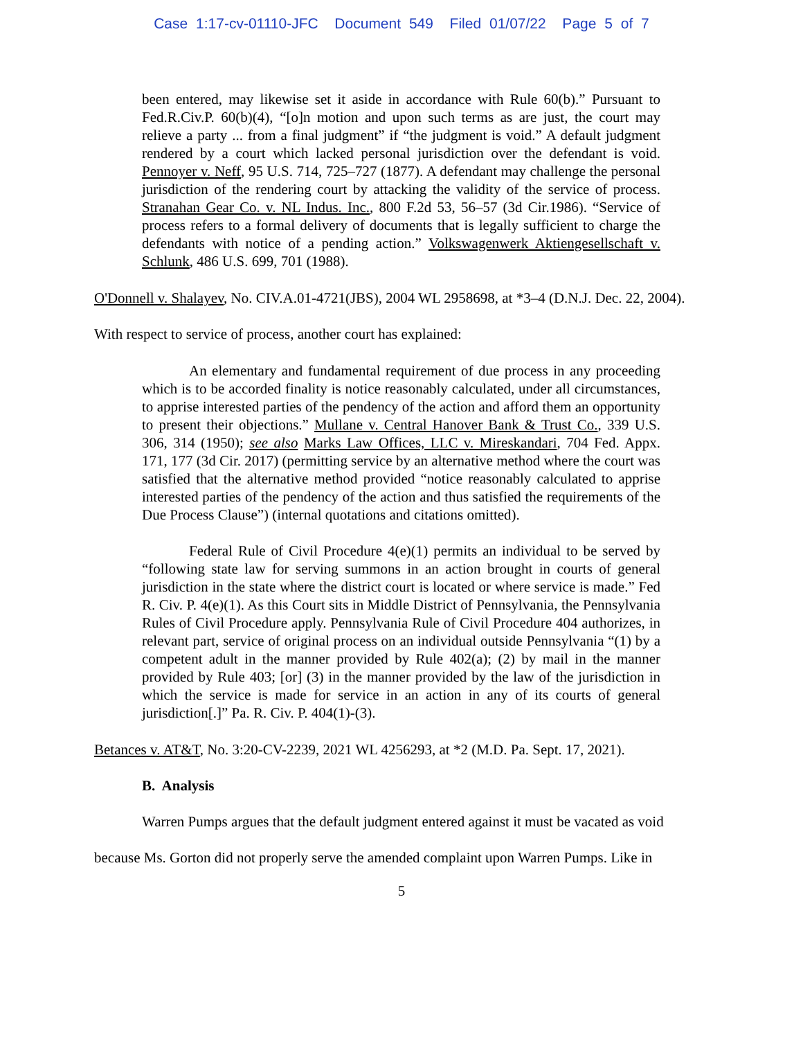Case 1:17-cv-01110-JFC Document 549 Filed 01/07/22 Page 5 of 7
been entered, may likewise set it aside in accordance with Rule 60(b).” Pursuant to Fed.R.Civ.P. 60(b)(4), “[o]n motion and upon such terms as are just, the court may relieve a party ... from a final judgment” if “the judgment is void.” A default judgment rendered by a court which lacked personal jurisdiction over the defendant is void. Pennoyer v. Neff, 95 U.S. 714, 725–727 (1877). A defendant may challenge the personal jurisdiction of the rendering court by attacking the validity of the service of process. Stranahan Gear Co. v. NL Indus. Inc., 800 F.2d 53, 56–57 (3d Cir.1986). “Service of process refers to a formal delivery of documents that is legally sufficient to charge the defendants with notice of a pending action.” Volkswagenwerk Aktiengesellschaft v. Schlunk, 486 U.S. 699, 701 (1988).
O'Donnell v. Shalayev, No. CIV.A.01-4721(JBS), 2004 WL 2958698, at *3–4 (D.N.J. Dec. 22, 2004). With respect to service of process, another court has explained:
An elementary and fundamental requirement of due process in any proceeding which is to be accorded finality is notice reasonably calculated, under all circumstances, to apprise interested parties of the pendency of the action and afford them an opportunity to present their objections.” Mullane v. Central Hanover Bank & Trust Co., 339 U.S. 306, 314 (1950); see also Marks Law Offices, LLC v. Mireskandari, 704 Fed. Appx. 171, 177 (3d Cir. 2017) (permitting service by an alternative method where the court was satisfied that the alternative method provided “notice reasonably calculated to apprise interested parties of the pendency of the action and thus satisfied the requirements of the Due Process Clause”) (internal quotations and citations omitted).
Federal Rule of Civil Procedure 4(e)(1) permits an individual to be served by “following state law for serving summons in an action brought in courts of general jurisdiction in the state where the district court is located or where service is made.” Fed R. Civ. P. 4(e)(1). As this Court sits in Middle District of Pennsylvania, the Pennsylvania Rules of Civil Procedure apply. Pennsylvania Rule of Civil Procedure 404 authorizes, in relevant part, service of original process on an individual outside Pennsylvania “(1) by a competent adult in the manner provided by Rule 402(a); (2) by mail in the manner provided by Rule 403; [or] (3) in the manner provided by the law of the jurisdiction in which the service is made for service in an action in any of its courts of general jurisdiction[.]” Pa. R. Civ. P. 404(1)-(3).
Betances v. AT&T, No. 3:20-CV-2239, 2021 WL 4256293, at *2 (M.D. Pa. Sept. 17, 2021).
B. Analysis
Warren Pumps argues that the default judgment entered against it must be vacated as void because Ms. Gorton did not properly serve the amended complaint upon Warren Pumps. Like in
5